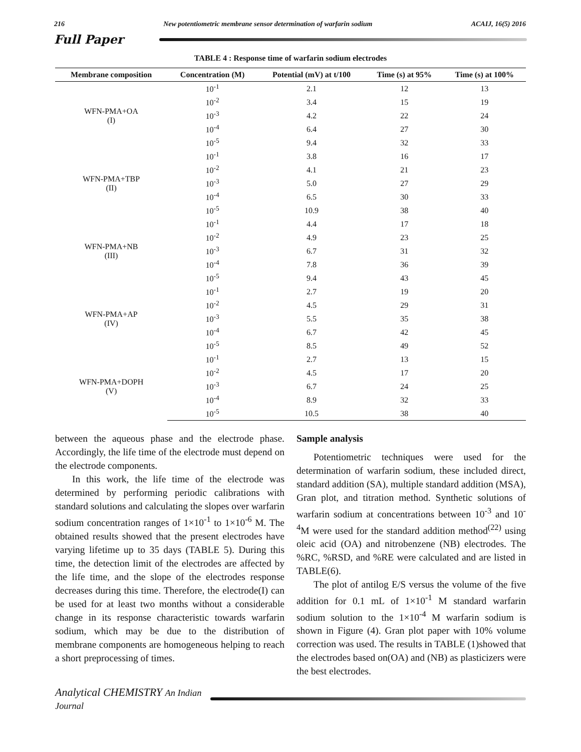216 New potentiometric membrane sensor determination of warfarin sodium ACAIJ, 16(5) 2016
Full Paper
TABLE 4 : Response time of warfarin sodium electrodes
| Membrane composition | Concentration (M) | Potential (mV) at t/100 | Time (s) at 95% | Time (s) at 100% |
| --- | --- | --- | --- | --- |
| WFN-PMA+OA (I) | 10<sup>-1</sup> | 2.1 | 12 | 13 |
| | 10<sup>-2</sup> | 3.4 | 15 | 19 |
| | 10<sup>-3</sup> | 4.2 | 22 | 24 |
| | 10<sup>-4</sup> | 6.4 | 27 | 30 |
| | 10<sup>-5</sup> | 9.4 | 32 | 33 |
| WFN-PMA+TBP (II) | 10<sup>-1</sup> | 3.8 | 16 | 17 |
| | 10<sup>-2</sup> | 4.1 | 21 | 23 |
| | 10<sup>-3</sup> | 5.0 | 27 | 29 |
| | 10<sup>-4</sup> | 6.5 | 30 | 33 |
| | 10<sup>-5</sup> | 10.9 | 38 | 40 |
| WFN-PMA+NB (III) | 10<sup>-1</sup> | 4.4 | 17 | 18 |
| | 10<sup>-2</sup> | 4.9 | 23 | 25 |
| | 10<sup>-3</sup> | 6.7 | 31 | 32 |
| | 10<sup>-4</sup> | 7.8 | 36 | 39 |
| | 10<sup>-5</sup> | 9.4 | 43 | 45 |
| WFN-PMA+AP (IV) | 10<sup>-1</sup> | 2.7 | 19 | 20 |
| | 10<sup>-2</sup> | 4.5 | 29 | 31 |
| | 10<sup>-3</sup> | 5.5 | 35 | 38 |
| | 10<sup>-4</sup> | 6.7 | 42 | 45 |
| | 10<sup>-5</sup> | 8.5 | 49 | 52 |
| WFN-PMA+DOPH (V) | 10<sup>-1</sup> | 2.7 | 13 | 15 |
| | 10<sup>-2</sup> | 4.5 | 17 | 20 |
| | 10<sup>-3</sup> | 6.7 | 24 | 25 |
| | 10<sup>-4</sup> | 8.9 | 32 | 33 |
| | 10<sup>-5</sup> | 10.5 | 38 | 40 |
between the aqueous phase and the electrode phase. Accordingly, the life time of the electrode must depend on the electrode components.
In this work, the life time of the electrode was determined by performing periodic calibrations with standard solutions and calculating the slopes over warfarin sodium concentration ranges of 1×10<sup>-1</sup> to 1×10<sup>-6</sup> M. The obtained results showed that the present electrodes have varying lifetime up to 35 days (TABLE 5). During this time, the detection limit of the electrodes are affected by the life time, and the slope of the electrodes response decreases during this time. Therefore, the electrode(I) can be used for at least two months without a considerable change in its response characteristic towards warfarin sodium, which may be due to the distribution of membrane components are homogeneous helping to reach a short preprocessing of times.
Sample analysis
Potentiometric techniques were used for the determination of warfarin sodium, these included direct, standard addition (SA), multiple standard addition (MSA), Gran plot, and titration method. Synthetic solutions of warfarin sodium at concentrations between 10<sup>-3</sup> and 10<sup>-4</sup>M were used for the standard addition method<sup>(22)</sup> using oleic acid (OA) and nitrobenzene (NB) electrodes. The %RC, %RSD, and %RE were calculated and are listed in TABLE(6).
The plot of antilog E/S versus the volume of the five addition for 0.1 mL of 1×10<sup>-1</sup> M standard warfarin sodium solution to the 1×10<sup>-4</sup> M warfarin sodium is shown in Figure (4). Gran plot paper with 10% volume correction was used. The results in TABLE (1)showed that the electrodes based on(OA) and (NB) as plasticizers were the best electrodes.
Analytical CHEMISTRY An Indian Journal